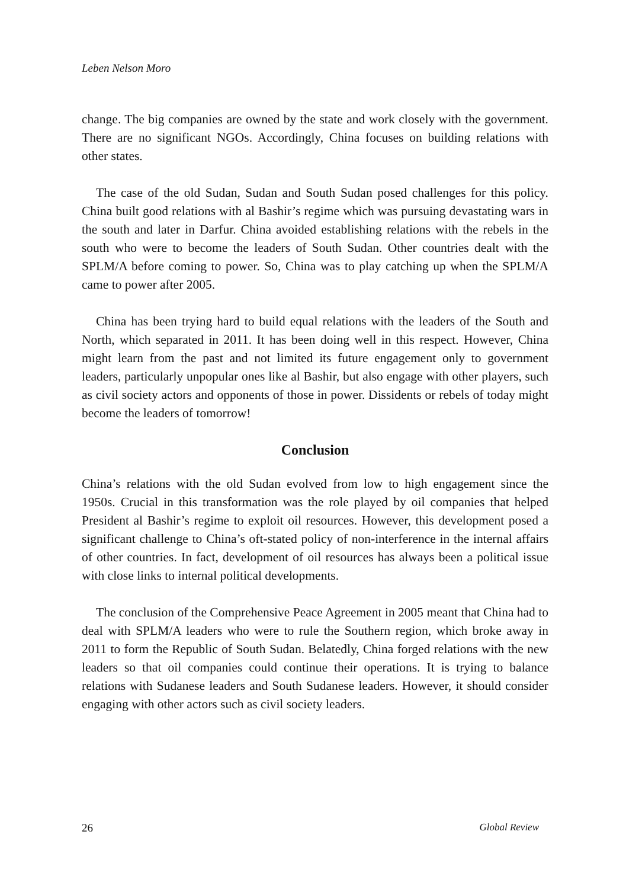Leben Nelson Moro
change. The big companies are owned by the state and work closely with the government. There are no significant NGOs. Accordingly, China focuses on building relations with other states.
The case of the old Sudan, Sudan and South Sudan posed challenges for this policy. China built good relations with al Bashir’s regime which was pursuing devastating wars in the south and later in Darfur. China avoided establishing relations with the rebels in the south who were to become the leaders of South Sudan. Other countries dealt with the SPLM/A before coming to power. So, China was to play catching up when the SPLM/A came to power after 2005.
China has been trying hard to build equal relations with the leaders of the South and North, which separated in 2011. It has been doing well in this respect. However, China might learn from the past and not limited its future engagement only to government leaders, particularly unpopular ones like al Bashir, but also engage with other players, such as civil society actors and opponents of those in power. Dissidents or rebels of today might become the leaders of tomorrow!
Conclusion
China’s relations with the old Sudan evolved from low to high engagement since the 1950s. Crucial in this transformation was the role played by oil companies that helped President al Bashir’s regime to exploit oil resources. However, this development posed a significant challenge to China’s oft-stated policy of non-interference in the internal affairs of other countries. In fact, development of oil resources has always been a political issue with close links to internal political developments.
The conclusion of the Comprehensive Peace Agreement in 2005 meant that China had to deal with SPLM/A leaders who were to rule the Southern region, which broke away in 2011 to form the Republic of South Sudan. Belatedly, China forged relations with the new leaders so that oil companies could continue their operations. It is trying to balance relations with Sudanese leaders and South Sudanese leaders. However, it should consider engaging with other actors such as civil society leaders.
26 Global Review